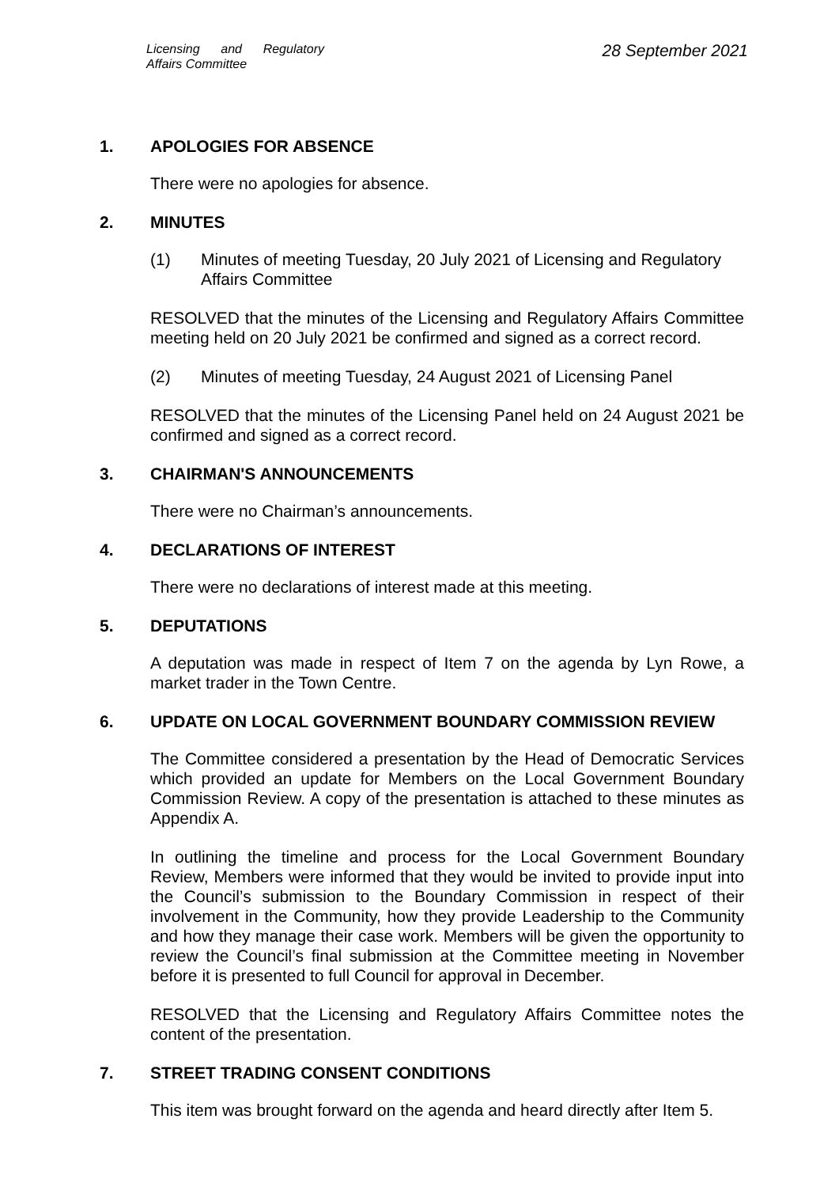Licensing and Regulatory Affairs Committee
28 September 2021
1. APOLOGIES FOR ABSENCE
There were no apologies for absence.
2. MINUTES
(1) Minutes of meeting Tuesday, 20 July 2021 of Licensing and Regulatory Affairs Committee
RESOLVED that the minutes of the Licensing and Regulatory Affairs Committee meeting held on 20 July 2021 be confirmed and signed as a correct record.
(2) Minutes of meeting Tuesday, 24 August 2021 of Licensing Panel
RESOLVED that the minutes of the Licensing Panel held on 24 August 2021 be confirmed and signed as a correct record.
3. CHAIRMAN'S ANNOUNCEMENTS
There were no Chairman’s announcements.
4. DECLARATIONS OF INTEREST
There were no declarations of interest made at this meeting.
5. DEPUTATIONS
A deputation was made in respect of Item 7 on the agenda by Lyn Rowe, a market trader in the Town Centre.
6. UPDATE ON LOCAL GOVERNMENT BOUNDARY COMMISSION REVIEW
The Committee considered a presentation by the Head of Democratic Services which provided an update for Members on the Local Government Boundary Commission Review. A copy of the presentation is attached to these minutes as Appendix A.
In outlining the timeline and process for the Local Government Boundary Review, Members were informed that they would be invited to provide input into the Council’s submission to the Boundary Commission in respect of their involvement in the Community, how they provide Leadership to the Community and how they manage their case work. Members will be given the opportunity to review the Council’s final submission at the Committee meeting in November before it is presented to full Council for approval in December.
RESOLVED that the Licensing and Regulatory Affairs Committee notes the content of the presentation.
7. STREET TRADING CONSENT CONDITIONS
This item was brought forward on the agenda and heard directly after Item 5.